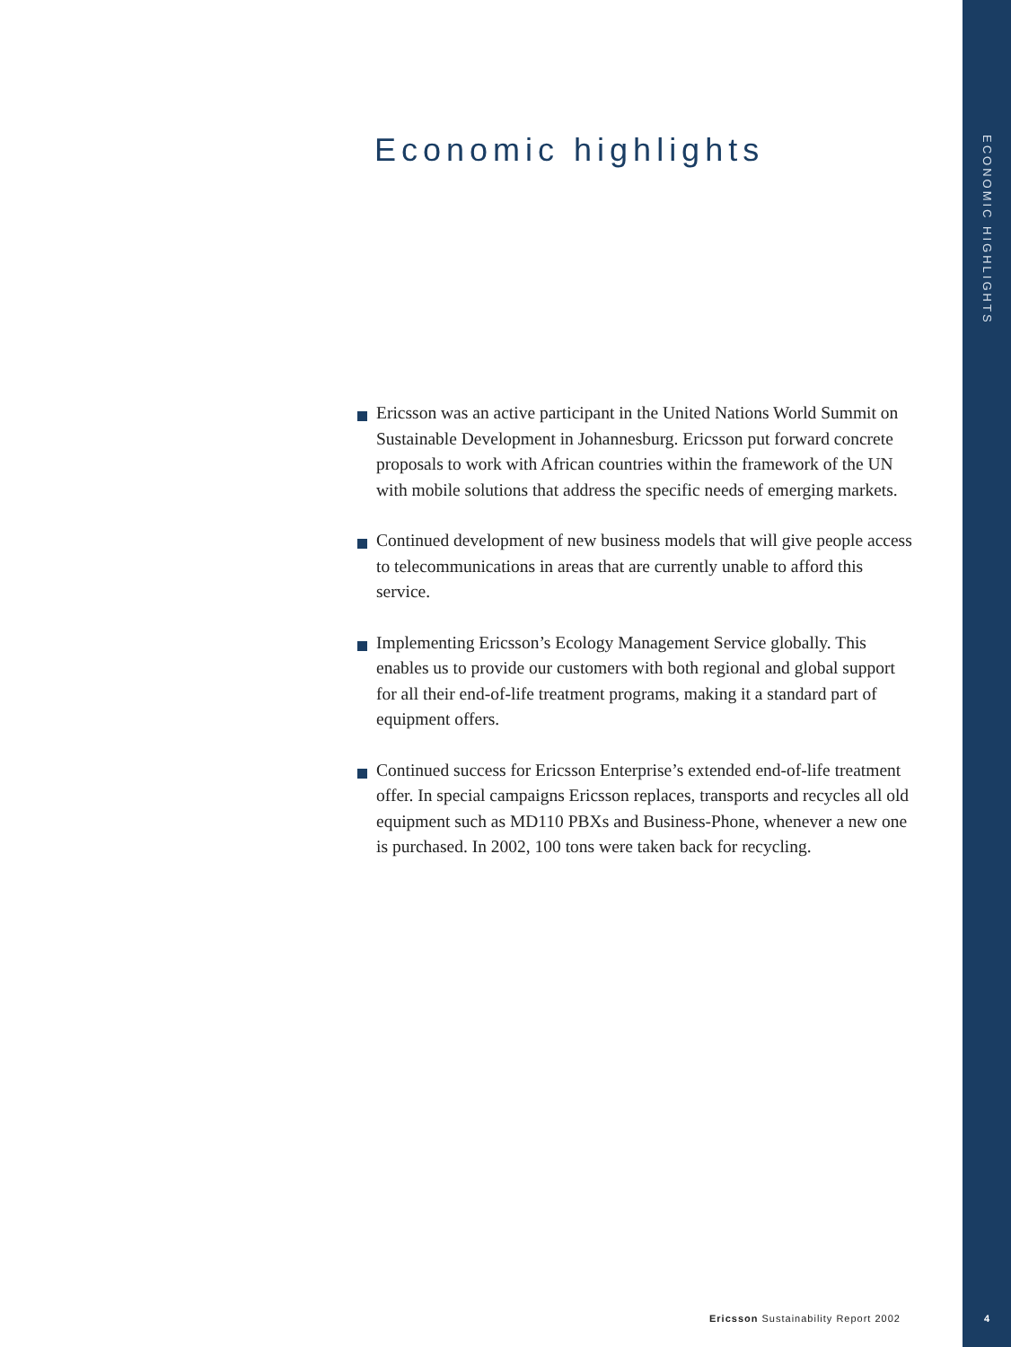Economic highlights
ECONOMIC HIGHLIGHTS
Ericsson was an active participant in the United Nations World Summit on Sustainable Development in Johannesburg. Ericsson put forward concrete proposals to work with African countries within the framework of the UN with mobile solutions that address the specific needs of emerging markets.
Continued development of new business models that will give people access to telecommunications in areas that are currently unable to afford this service.
Implementing Ericsson’s Ecology Management Service globally. This enables us to provide our customers with both regional and global support for all their end-of-life treatment programs, making it a standard part of equipment offers.
Continued success for Ericsson Enterprise’s extended end-of-life treatment offer. In special campaigns Ericsson replaces, transports and recycles all old equipment such as MD110 PBXs and Business-Phone, whenever a new one is purchased. In 2002, 100 tons were taken back for recycling.
Ericsson Sustainability Report 2002
4